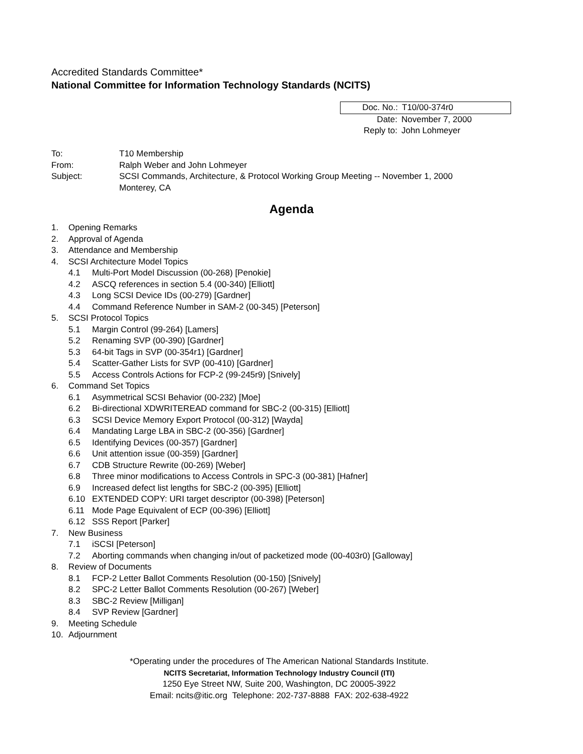Accredited Standards Committee*
National Committee for Information Technology Standards (NCITS)
Doc. No.: T10/00-374r0
Date: November 7, 2000
Reply to: John Lohmeyer
To: T10 Membership
From: Ralph Weber and John Lohmeyer
Subject: SCSI Commands, Architecture, & Protocol Working Group Meeting -- November 1, 2000
Monterey, CA
Agenda
1. Opening Remarks
2. Approval of Agenda
3. Attendance and Membership
4. SCSI Architecture Model Topics
4.1 Multi-Port Model Discussion (00-268) [Penokie]
4.2 ASCQ references in section 5.4 (00-340) [Elliott]
4.3 Long SCSI Device IDs (00-279) [Gardner]
4.4 Command Reference Number in SAM-2 (00-345) [Peterson]
5. SCSI Protocol Topics
5.1 Margin Control (99-264) [Lamers]
5.2 Renaming SVP (00-390) [Gardner]
5.3 64-bit Tags in SVP (00-354r1) [Gardner]
5.4 Scatter-Gather Lists for SVP (00-410) [Gardner]
5.5 Access Controls Actions for FCP-2 (99-245r9) [Snively]
6. Command Set Topics
6.1 Asymmetrical SCSI Behavior (00-232) [Moe]
6.2 Bi-directional XDWRITEREAD command for SBC-2 (00-315) [Elliott]
6.3 SCSI Device Memory Export Protocol (00-312) [Wayda]
6.4 Mandating Large LBA in SBC-2 (00-356) [Gardner]
6.5 Identifying Devices (00-357) [Gardner]
6.6 Unit attention issue (00-359) [Gardner]
6.7 CDB Structure Rewrite (00-269) [Weber]
6.8 Three minor modifications to Access Controls in SPC-3 (00-381) [Hafner]
6.9 Increased defect list lengths for SBC-2 (00-395) [Elliott]
6.10 EXTENDED COPY: URI target descriptor (00-398) [Peterson]
6.11 Mode Page Equivalent of ECP (00-396) [Elliott]
6.12 SSS Report [Parker]
7. New Business
7.1 iSCSI [Peterson]
7.2 Aborting commands when changing in/out of packetized mode (00-403r0) [Galloway]
8. Review of Documents
8.1 FCP-2 Letter Ballot Comments Resolution (00-150) [Snively]
8.2 SPC-2 Letter Ballot Comments Resolution (00-267) [Weber]
8.3 SBC-2 Review [Milligan]
8.4 SVP Review [Gardner]
9. Meeting Schedule
10. Adjournment
*Operating under the procedures of The American National Standards Institute.
NCITS Secretariat, Information Technology Industry Council (ITI)
1250 Eye Street NW, Suite 200, Washington, DC 20005-3922
Email: ncits@itic.org Telephone: 202-737-8888 FAX: 202-638-4922